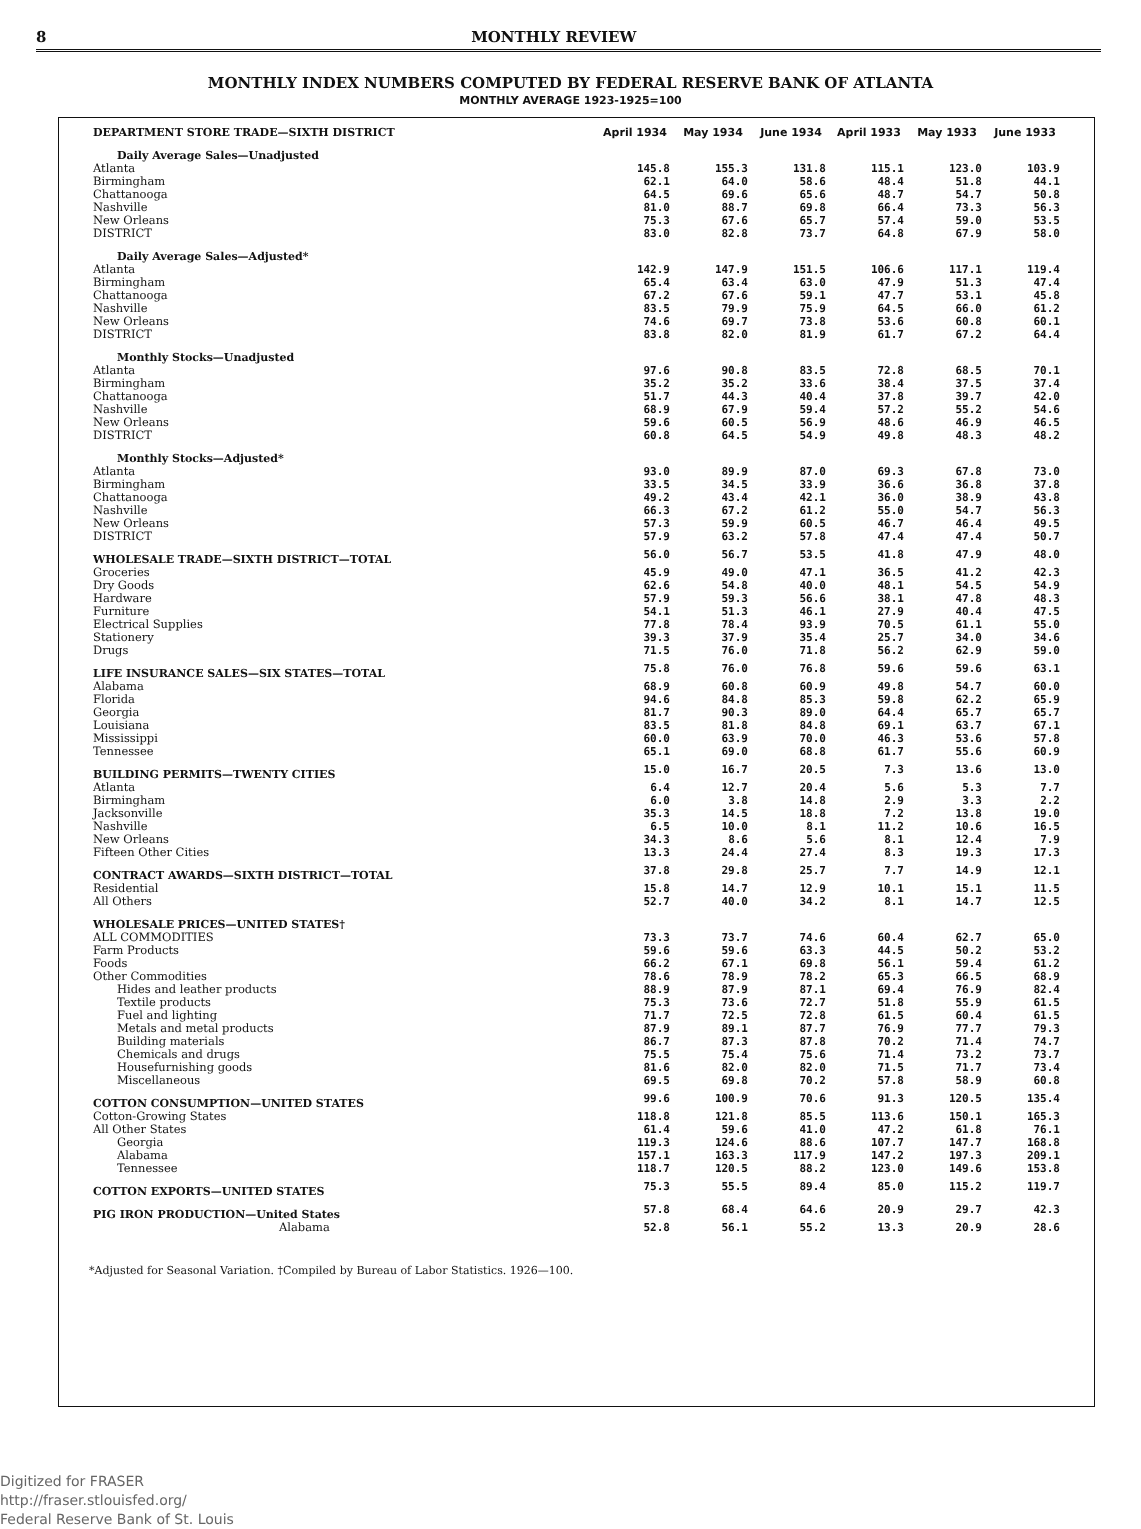8 MONTHLY REVIEW
MONTHLY INDEX NUMBERS COMPUTED BY FEDERAL RESERVE BANK OF ATLANTA
MONTHLY AVERAGE 1923-1925=100
| DEPARTMENT STORE TRADE—SIXTH DISTRICT | April 1934 | May 1934 | June 1934 | April 1933 | May 1933 | June 1933 |
| --- | --- | --- | --- | --- | --- | --- |
| Daily Average Sales—Unadjusted | | | | | | |
| Atlanta | 145.8 | 155.3 | 131.8 | 115.1 | 123.0 | 103.9 |
| Birmingham | 62.1 | 64.0 | 58.6 | 48.4 | 51.8 | 44.1 |
| Chattanooga | 64.5 | 69.6 | 65.6 | 48.7 | 54.7 | 50.8 |
| Nashville | 81.0 | 88.7 | 69.8 | 66.4 | 73.3 | 56.3 |
| New Orleans | 75.3 | 67.6 | 65.7 | 57.4 | 59.0 | 53.5 |
| DISTRICT | 83.0 | 82.8 | 73.7 | 64.8 | 67.9 | 58.0 |
| Daily Average Sales—Adjusted* | | | | | | |
| Atlanta | 142.9 | 147.9 | 151.5 | 106.6 | 117.1 | 119.4 |
| Birmingham | 65.4 | 63.4 | 63.0 | 47.9 | 51.3 | 47.4 |
| Chattanooga | 67.2 | 67.6 | 59.1 | 47.7 | 53.1 | 45.8 |
| Nashville | 83.5 | 79.9 | 75.9 | 64.5 | 66.0 | 61.2 |
| New Orleans | 74.6 | 69.7 | 73.8 | 53.6 | 60.8 | 60.1 |
| DISTRICT | 83.8 | 82.0 | 81.9 | 61.7 | 67.2 | 64.4 |
| Monthly Stocks—Unadjusted | | | | | | |
| Atlanta | 97.6 | 90.8 | 83.5 | 72.8 | 68.5 | 70.1 |
| Birmingham | 35.2 | 35.2 | 33.6 | 38.4 | 37.5 | 37.4 |
| Chattanooga | 51.7 | 44.3 | 40.4 | 37.8 | 39.7 | 42.0 |
| Nashville | 68.9 | 67.9 | 59.4 | 57.2 | 55.2 | 54.6 |
| New Orleans | 59.6 | 60.5 | 56.9 | 48.6 | 46.9 | 46.5 |
| DISTRICT | 60.8 | 64.5 | 54.9 | 49.8 | 48.3 | 48.2 |
| Monthly Stocks—Adjusted* | | | | | | |
| Atlanta | 93.0 | 89.9 | 87.0 | 69.3 | 67.8 | 73.0 |
| Birmingham | 33.5 | 34.5 | 33.9 | 36.6 | 36.8 | 37.8 |
| Chattanooga | 49.2 | 43.4 | 42.1 | 36.0 | 38.9 | 43.8 |
| Nashville | 66.3 | 67.2 | 61.2 | 55.0 | 54.7 | 56.3 |
| New Orleans | 57.3 | 59.9 | 60.5 | 46.7 | 46.4 | 49.5 |
| DISTRICT | 57.9 | 63.2 | 57.8 | 47.4 | 47.4 | 50.7 |
| WHOLESALE TRADE—SIXTH DISTRICT—TOTAL | 56.0 | 56.7 | 53.5 | 41.8 | 47.9 | 48.0 |
| Groceries | 45.9 | 49.0 | 47.1 | 36.5 | 41.2 | 42.3 |
| Dry Goods | 62.6 | 54.8 | 40.0 | 48.1 | 54.5 | 54.9 |
| Hardware | 57.9 | 59.3 | 56.6 | 38.1 | 47.8 | 48.3 |
| Furniture | 54.1 | 51.3 | 46.1 | 27.9 | 40.4 | 47.5 |
| Electrical Supplies | 77.8 | 78.4 | 93.9 | 70.5 | 61.1 | 55.0 |
| Stationery | 39.3 | 37.9 | 35.4 | 25.7 | 34.0 | 34.6 |
| Drugs | 71.5 | 76.0 | 71.8 | 56.2 | 62.9 | 59.0 |
| LIFE INSURANCE SALES—SIX STATES—TOTAL | 75.8 | 76.0 | 76.8 | 59.6 | 59.6 | 63.1 |
| Alabama | 68.9 | 60.8 | 60.9 | 49.8 | 54.7 | 60.0 |
| Florida | 94.6 | 84.8 | 85.3 | 59.8 | 62.2 | 65.9 |
| Georgia | 81.7 | 90.3 | 89.0 | 64.4 | 65.7 | 65.7 |
| Louisiana | 83.5 | 81.8 | 84.8 | 69.1 | 63.7 | 67.1 |
| Mississippi | 60.0 | 63.9 | 70.0 | 46.3 | 53.6 | 57.8 |
| Tennessee | 65.1 | 69.0 | 68.8 | 61.7 | 55.6 | 60.9 |
| BUILDING PERMITS—TWENTY CITIES | 15.0 | 16.7 | 20.5 | 7.3 | 13.6 | 13.0 |
| Atlanta | 6.4 | 12.7 | 20.4 | 5.6 | 5.3 | 7.7 |
| Birmingham | 6.0 | 3.8 | 14.8 | 2.9 | 3.3 | 2.2 |
| Jacksonville | 35.3 | 14.5 | 18.8 | 7.2 | 13.8 | 19.0 |
| Nashville | 6.5 | 10.0 | 8.1 | 11.2 | 10.6 | 16.5 |
| New Orleans | 34.3 | 8.6 | 5.6 | 8.1 | 12.4 | 7.9 |
| Fifteen Other Cities | 13.3 | 24.4 | 27.4 | 8.3 | 19.3 | 17.3 |
| CONTRACT AWARDS—SIXTH DISTRICT—TOTAL | 37.8 | 29.8 | 25.7 | 7.7 | 14.9 | 12.1 |
| Residential | 15.8 | 14.7 | 12.9 | 10.1 | 15.1 | 11.5 |
| All Others | 52.7 | 40.0 | 34.2 | 8.1 | 14.7 | 12.5 |
| WHOLESALE PRICES—UNITED STATES† | | | | | | |
| ALL COMMODITIES | 73.3 | 73.7 | 74.6 | 60.4 | 62.7 | 65.0 |
| Farm Products | 59.6 | 59.6 | 63.3 | 44.5 | 50.2 | 53.2 |
| Foods | 66.2 | 67.1 | 69.8 | 56.1 | 59.4 | 61.2 |
| Other Commodities | 78.6 | 78.9 | 78.2 | 65.3 | 66.5 | 68.9 |
| Hides and leather products | 88.9 | 87.9 | 87.1 | 69.4 | 76.9 | 82.4 |
| Textile products | 75.3 | 73.6 | 72.7 | 51.8 | 55.9 | 61.5 |
| Fuel and lighting | 71.7 | 72.5 | 72.8 | 61.5 | 60.4 | 61.5 |
| Metals and metal products | 87.9 | 89.1 | 87.7 | 76.9 | 77.7 | 79.3 |
| Building materials | 86.7 | 87.3 | 87.8 | 70.2 | 71.4 | 74.7 |
| Chemicals and drugs | 75.5 | 75.4 | 75.6 | 71.4 | 73.2 | 73.7 |
| Housefurnishing goods | 81.6 | 82.0 | 82.0 | 71.5 | 71.7 | 73.4 |
| Miscellaneous | 69.5 | 69.8 | 70.2 | 57.8 | 58.9 | 60.8 |
| COTTON CONSUMPTION—UNITED STATES | 99.6 | 100.9 | 70.6 | 91.3 | 120.5 | 135.4 |
| Cotton-Growing States | 118.8 | 121.8 | 85.5 | 113.6 | 150.1 | 165.3 |
| All Other States | 61.4 | 59.6 | 41.0 | 47.2 | 61.8 | 76.1 |
| Georgia | 119.3 | 124.6 | 88.6 | 107.7 | 147.7 | 168.8 |
| Alabama | 157.1 | 163.3 | 117.9 | 147.2 | 197.3 | 209.1 |
| Tennessee | 118.7 | 120.5 | 88.2 | 123.0 | 149.6 | 153.8 |
| COTTON EXPORTS—UNITED STATES | 75.3 | 55.5 | 89.4 | 85.0 | 115.2 | 119.7 |
| PIG IRON PRODUCTION—United States | 57.8 | 68.4 | 64.6 | 20.9 | 29.7 | 42.3 |
| Alabama | 52.8 | 56.1 | 55.2 | 13.3 | 20.9 | 28.6 |
*Adjusted for Seasonal Variation. †Compiled by Bureau of Labor Statistics. 1926—100.
Digitized for FRASER
http://fraser.stlouisfed.org/
Federal Reserve Bank of St. Louis